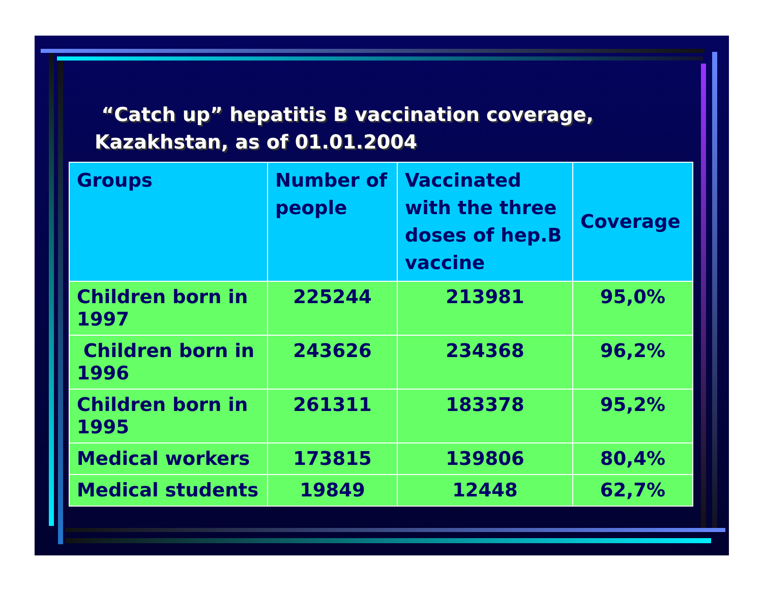“Catch up” hepatitis B vaccination coverage,
Kazakhstan, as of 01.01.2004
| Groups | Number of people | Vaccinated with the three doses of hep.B vaccine | Coverage |
| --- | --- | --- | --- |
| Children born in 1997 | 225244 | 213981 | 95,0% |
| Children born in 1996 | 243626 | 234368 | 96,2% |
| Children born in 1995 | 261311 | 183378 | 95,2% |
| Medical workers | 173815 | 139806 | 80,4% |
| Medical students | 19849 | 12448 | 62,7% |